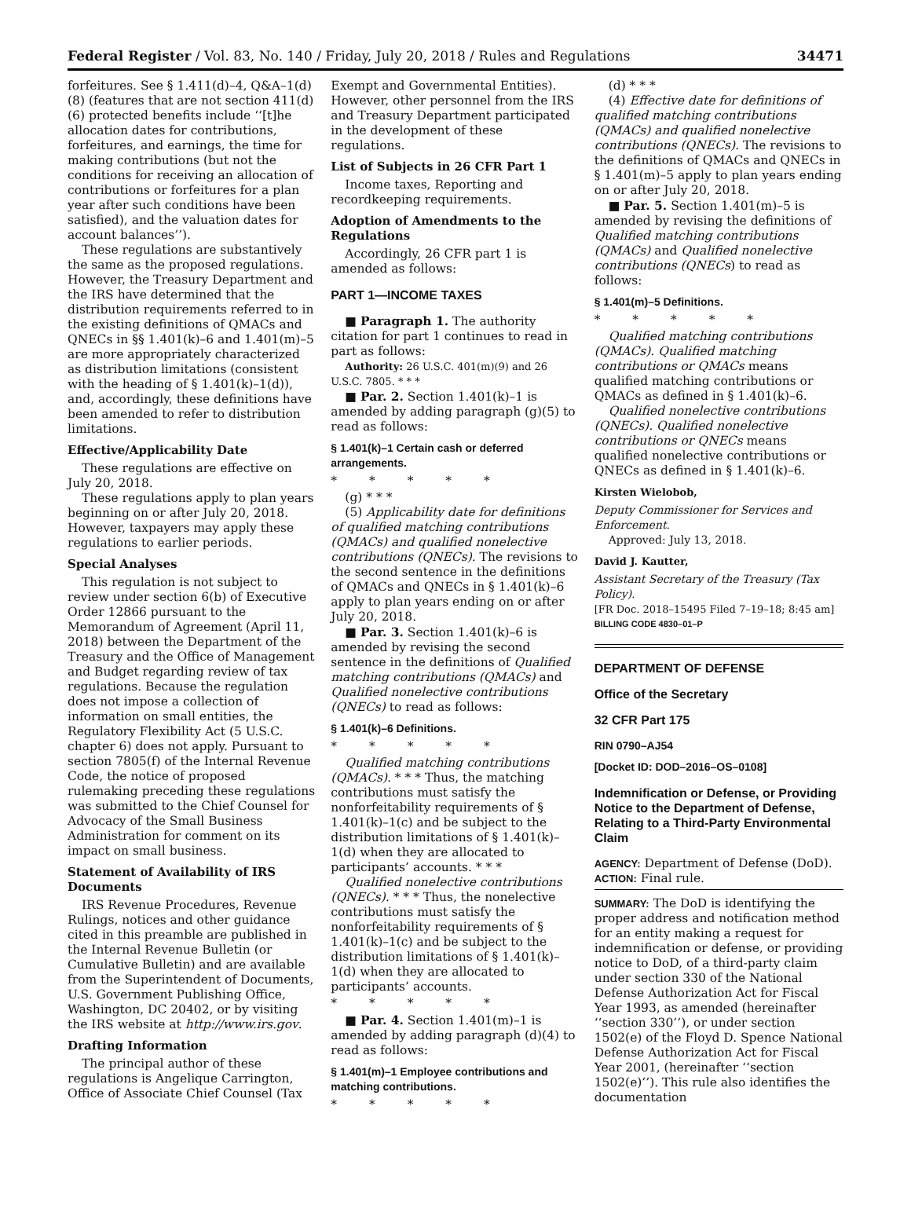Federal Register / Vol. 83, No. 140 / Friday, July 20, 2018 / Rules and Regulations 34471
forfeitures. See § 1.411(d)–4, Q&A–1(d)(8) (features that are not section 411(d)(6) protected benefits include ‘‘[t]he allocation dates for contributions, forfeitures, and earnings, the time for making contributions (but not the conditions for receiving an allocation of contributions or forfeitures for a plan year after such conditions have been satisfied), and the valuation dates for account balances’’).
These regulations are substantively the same as the proposed regulations. However, the Treasury Department and the IRS have determined that the distribution requirements referred to in the existing definitions of QMACs and QNECs in §§ 1.401(k)–6 and 1.401(m)–5 are more appropriately characterized as distribution limitations (consistent with the heading of § 1.401(k)–1(d)), and, accordingly, these definitions have been amended to refer to distribution limitations.
Effective/Applicability Date
These regulations are effective on July 20, 2018.
These regulations apply to plan years beginning on or after July 20, 2018. However, taxpayers may apply these regulations to earlier periods.
Special Analyses
This regulation is not subject to review under section 6(b) of Executive Order 12866 pursuant to the Memorandum of Agreement (April 11, 2018) between the Department of the Treasury and the Office of Management and Budget regarding review of tax regulations. Because the regulation does not impose a collection of information on small entities, the Regulatory Flexibility Act (5 U.S.C. chapter 6) does not apply. Pursuant to section 7805(f) of the Internal Revenue Code, the notice of proposed rulemaking preceding these regulations was submitted to the Chief Counsel for Advocacy of the Small Business Administration for comment on its impact on small business.
Statement of Availability of IRS Documents
IRS Revenue Procedures, Revenue Rulings, notices and other guidance cited in this preamble are published in the Internal Revenue Bulletin (or Cumulative Bulletin) and are available from the Superintendent of Documents, U.S. Government Publishing Office, Washington, DC 20402, or by visiting the IRS website at http://www.irs.gov.
Drafting Information
The principal author of these regulations is Angelique Carrington, Office of Associate Chief Counsel (Tax
Exempt and Governmental Entities). However, other personnel from the IRS and Treasury Department participated in the development of these regulations.
List of Subjects in 26 CFR Part 1
Income taxes, Reporting and recordkeeping requirements.
Adoption of Amendments to the Regulations
Accordingly, 26 CFR part 1 is amended as follows:
PART 1—INCOME TAXES
■ Paragraph 1. The authority citation for part 1 continues to read in part as follows:
Authority: 26 U.S.C. 401(m)(9) and 26 U.S.C. 7805. * * *
■ Par. 2. Section 1.401(k)–1 is amended by adding paragraph (g)(5) to read as follows:
§ 1.401(k)–1 Certain cash or deferred arrangements.
* * * * *
(g) * * *
(5) Applicability date for definitions of qualified matching contributions (QMACs) and qualified nonelective contributions (QNECs). The revisions to the second sentence in the definitions of QMACs and QNECs in § 1.401(k)–6 apply to plan years ending on or after July 20, 2018.
■ Par. 3. Section 1.401(k)–6 is amended by revising the second sentence in the definitions of Qualified matching contributions (QMACs) and Qualified nonelective contributions (QNECs) to read as follows:
§ 1.401(k)–6 Definitions.
* * * * *
Qualified matching contributions (QMACs). * * * Thus, the matching contributions must satisfy the nonforfeitability requirements of § 1.401(k)–1(c) and be subject to the distribution limitations of § 1.401(k)–1(d) when they are allocated to participants’ accounts. * * *
Qualified nonelective contributions (QNECs). * * * Thus, the nonelective contributions must satisfy the nonforfeitability requirements of § 1.401(k)–1(c) and be subject to the distribution limitations of § 1.401(k)–1(d) when they are allocated to participants’ accounts.
* * * * *
■ Par. 4. Section 1.401(m)–1 is amended by adding paragraph (d)(4) to read as follows:
§ 1.401(m)–1 Employee contributions and matching contributions.
* * * * *
(d) * * *
(4) Effective date for definitions of qualified matching contributions (QMACs) and qualified nonelective contributions (QNECs). The revisions to the definitions of QMACs and QNECs in § 1.401(m)–5 apply to plan years ending on or after July 20, 2018.
■ Par. 5. Section 1.401(m)–5 is amended by revising the definitions of Qualified matching contributions (QMACs) and Qualified nonelective contributions (QNECs) to read as follows:
§ 1.401(m)–5 Definitions.
* * * * *
Qualified matching contributions (QMACs). Qualified matching contributions or QMACs means qualified matching contributions or QMACs as defined in § 1.401(k)–6.
Qualified nonelective contributions (QNECs). Qualified nonelective contributions or QNECs means qualified nonelective contributions or QNECs as defined in § 1.401(k)–6.
Kirsten Wielobob,
Deputy Commissioner for Services and Enforcement.
Approved: July 13, 2018.
David J. Kautter,
Assistant Secretary of the Treasury (Tax Policy).
[FR Doc. 2018–15495 Filed 7–19–18; 8:45 am]
BILLING CODE 4830–01–P
DEPARTMENT OF DEFENSE
Office of the Secretary
32 CFR Part 175
RIN 0790–AJ54
[Docket ID: DOD–2016–OS–0108]
Indemnification or Defense, or Providing Notice to the Department of Defense, Relating to a Third-Party Environmental Claim
AGENCY: Department of Defense (DoD).
ACTION: Final rule.
SUMMARY: The DoD is identifying the proper address and notification method for an entity making a request for indemnification or defense, or providing notice to DoD, of a third-party claim under section 330 of the National Defense Authorization Act for Fiscal Year 1993, as amended (hereinafter ‘‘section 330’’), or under section 1502(e) of the Floyd D. Spence National Defense Authorization Act for Fiscal Year 2001, (hereinafter ‘‘section 1502(e)’’). This rule also identifies the documentation